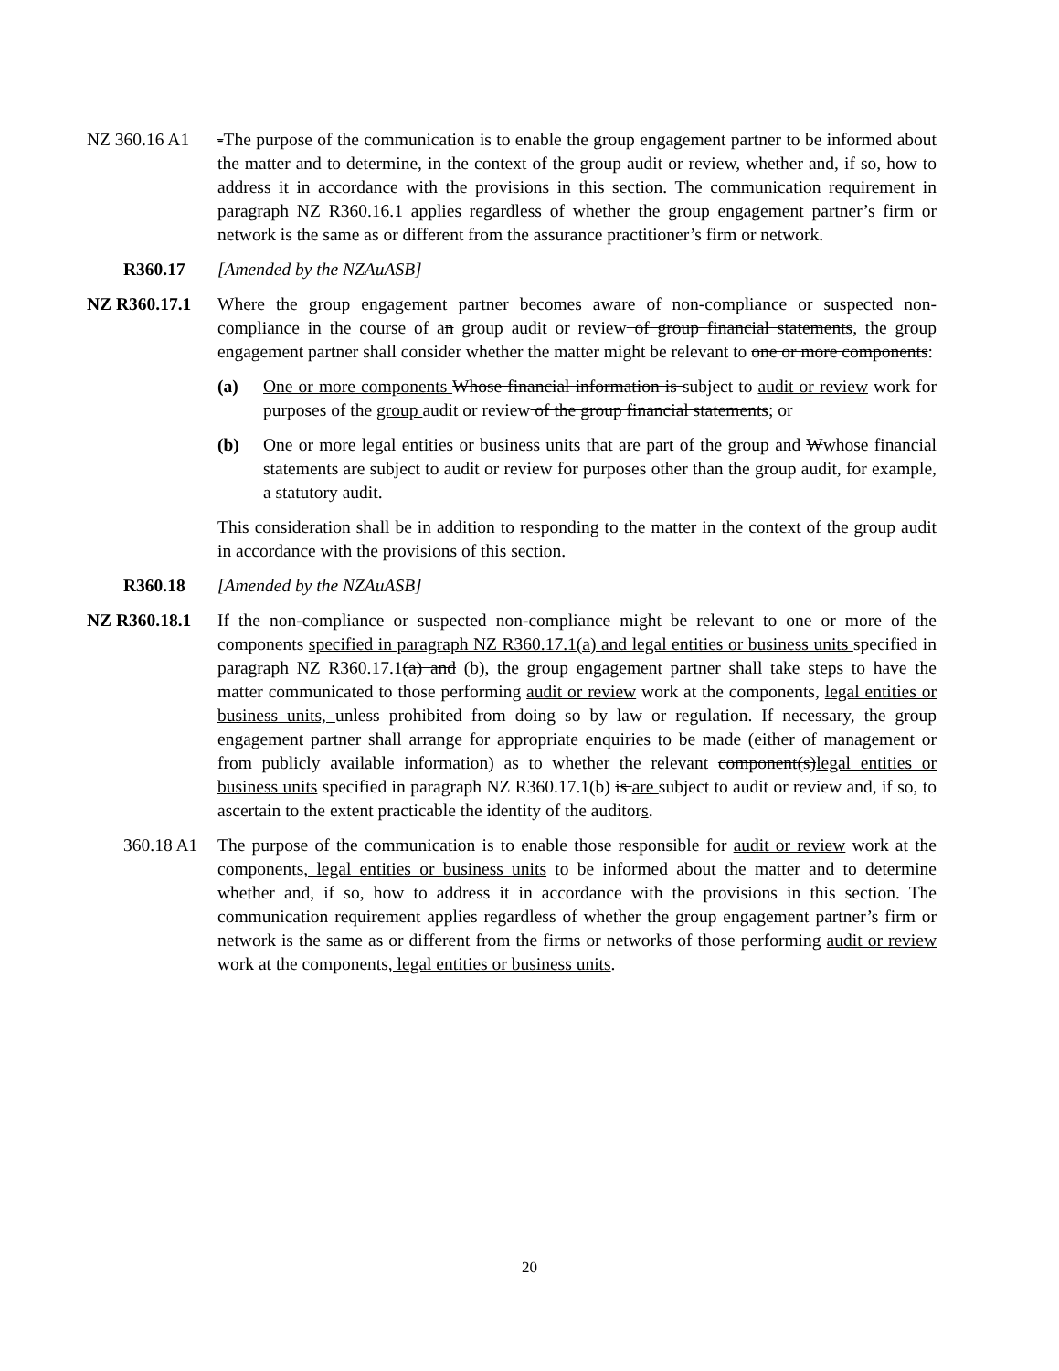NZ 360.16 A1 -The purpose of the communication is to enable the group engagement partner to be informed about the matter and to determine, in the context of the group audit or review, whether and, if so, how to address it in accordance with the provisions in this section. The communication requirement in paragraph NZ R360.16.1 applies regardless of whether the group engagement partner’s firm or network is the same as or different from the assurance practitioner’s firm or network.
R360.17 [Amended by the NZAuASB]
NZ R360.17.1 Where the group engagement partner becomes aware of non-compliance or suspected non-compliance in the course of an group audit or review of group financial statements, the group engagement partner shall consider whether the matter might be relevant to one or more components:
(a) One or more components Whose financial information is subject to audit or review work for purposes of the group audit or review of the group financial statements; or
(b) One or more legal entities or business units that are part of the group and Wwhose financial statements are subject to audit or review for purposes other than the group audit, for example, a statutory audit.
This consideration shall be in addition to responding to the matter in the context of the group audit in accordance with the provisions of this section.
R360.18 [Amended by the NZAuASB]
NZ R360.18.1 If the non-compliance or suspected non-compliance might be relevant to one or more of the components specified in paragraph NZ R360.17.1(a) and legal entities or business units specified in paragraph NZ R360.17.1(a) and (b), the group engagement partner shall take steps to have the matter communicated to those performing audit or review work at the components, legal entities or business units, unless prohibited from doing so by law or regulation. If necessary, the group engagement partner shall arrange for appropriate enquiries to be made (either of management or from publicly available information) as to whether the relevant component(s)legal entities or business units specified in paragraph NZ R360.17.1(b) is are subject to audit or review and, if so, to ascertain to the extent practicable the identity of the auditors.
360.18 A1
The purpose of the communication is to enable those responsible for audit or review work at the components, legal entities or business units to be informed about the matter and to determine whether and, if so, how to address it in accordance with the provisions in this section. The communication requirement applies regardless of whether the group engagement partner’s firm or network is the same as or different from the firms or networks of those performing audit or review work at the components, legal entities or business units.
20